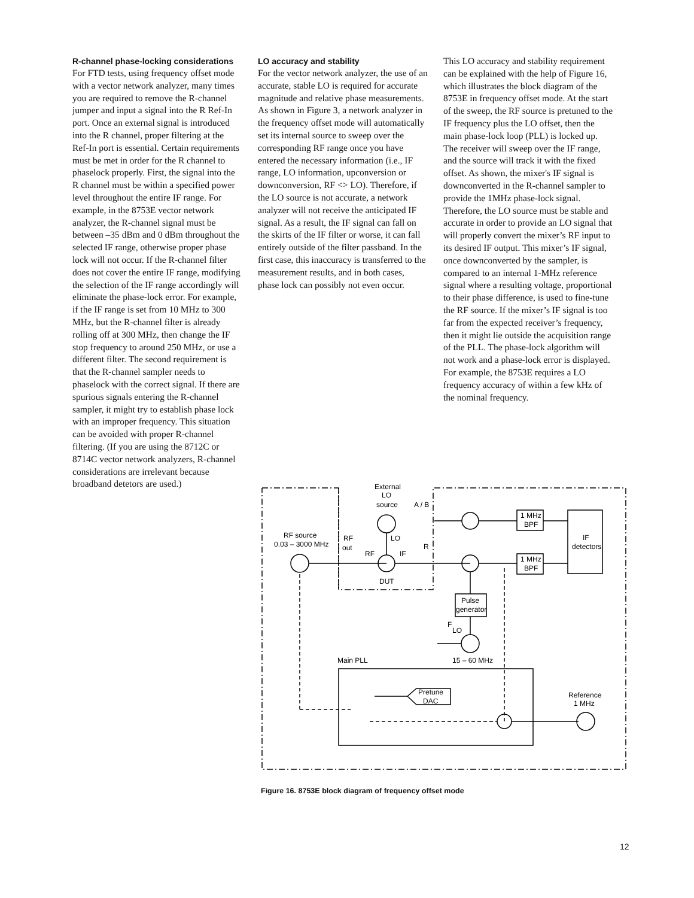R-channel phase-locking considerations
For FTD tests, using frequency offset mode with a vector network analyzer, many times you are required to remove the R-channel jumper and input a signal into the R Ref-In port. Once an external signal is introduced into the R channel, proper filtering at the Ref-In port is essential. Certain requirements must be met in order for the R channel to phaselock properly. First, the signal into the R channel must be within a specified power level throughout the entire IF range. For example, in the 8753E vector network analyzer, the R-channel signal must be between –35 dBm and 0 dBm throughout the selected IF range, otherwise proper phase lock will not occur. If the R-channel filter does not cover the entire IF range, modifying the selection of the IF range accordingly will eliminate the phase-lock error. For example, if the IF range is set from 10 MHz to 300 MHz, but the R-channel filter is already rolling off at 300 MHz, then change the IF stop frequency to around 250 MHz, or use a different filter. The second requirement is that the R-channel sampler needs to phaselock with the correct signal. If there are spurious signals entering the R-channel sampler, it might try to establish phase lock with an improper frequency. This situation can be avoided with proper R-channel filtering. (If you are using the 8712C or 8714C vector network analyzers, R-channel considerations are irrelevant because broadband detetors are used.)
LO accuracy and stability
For the vector network analyzer, the use of an accurate, stable LO is required for accurate magnitude and relative phase measurements. As shown in Figure 3, a network analyzer in the frequency offset mode will automatically set its internal source to sweep over the corresponding RF range once you have entered the necessary information (i.e., IF range, LO information, upconversion or downconversion, RF <> LO). Therefore, if the LO source is not accurate, a network analyzer will not receive the anticipated IF signal. As a result, the IF signal can fall on the skirts of the IF filter or worse, it can fall entirely outside of the filter passband. In the first case, this inaccuracy is transferred to the measurement results, and in both cases, phase lock can possibly not even occur.
This LO accuracy and stability requirement can be explained with the help of Figure 16, which illustrates the block diagram of the 8753E in frequency offset mode. At the start of the sweep, the RF source is pretuned to the IF frequency plus the LO offset, then the main phase-lock loop (PLL) is locked up. The receiver will sweep over the IF range, and the source will track it with the fixed offset. As shown, the mixer's IF signal is downconverted in the R-channel sampler to provide the 1MHz phase-lock signal. Therefore, the LO source must be stable and accurate in order to provide an LO signal that will properly convert the mixer’s RF input to its desired IF output. This mixer’s IF signal, once downconverted by the sampler, is compared to an internal 1-MHz reference signal where a resulting voltage, proportional to their phase difference, is used to fine-tune the RF source. If the mixer’s IF signal is too far from the expected receiver’s frequency, then it might lie outside the acquisition range of the PLL. The phase-lock algorithm will not work and a phase-lock error is displayed. For example, the 8753E requires a LO frequency accuracy of within a few kHz of the nominal frequency.
External
LO
source
A / B
LO
RF source
0.03 – 3000 MHz
RF
out
RF
IF
R
DUT
1 MHz
BPF
1 MHz
BPF
IF
detectors
Pulse
generator
F
LO
15 – 60 MHz
Main PLL
Pretune
DAC
Reference
1 MHz
Figure 16. 8753E block diagram of frequency offset mode
12